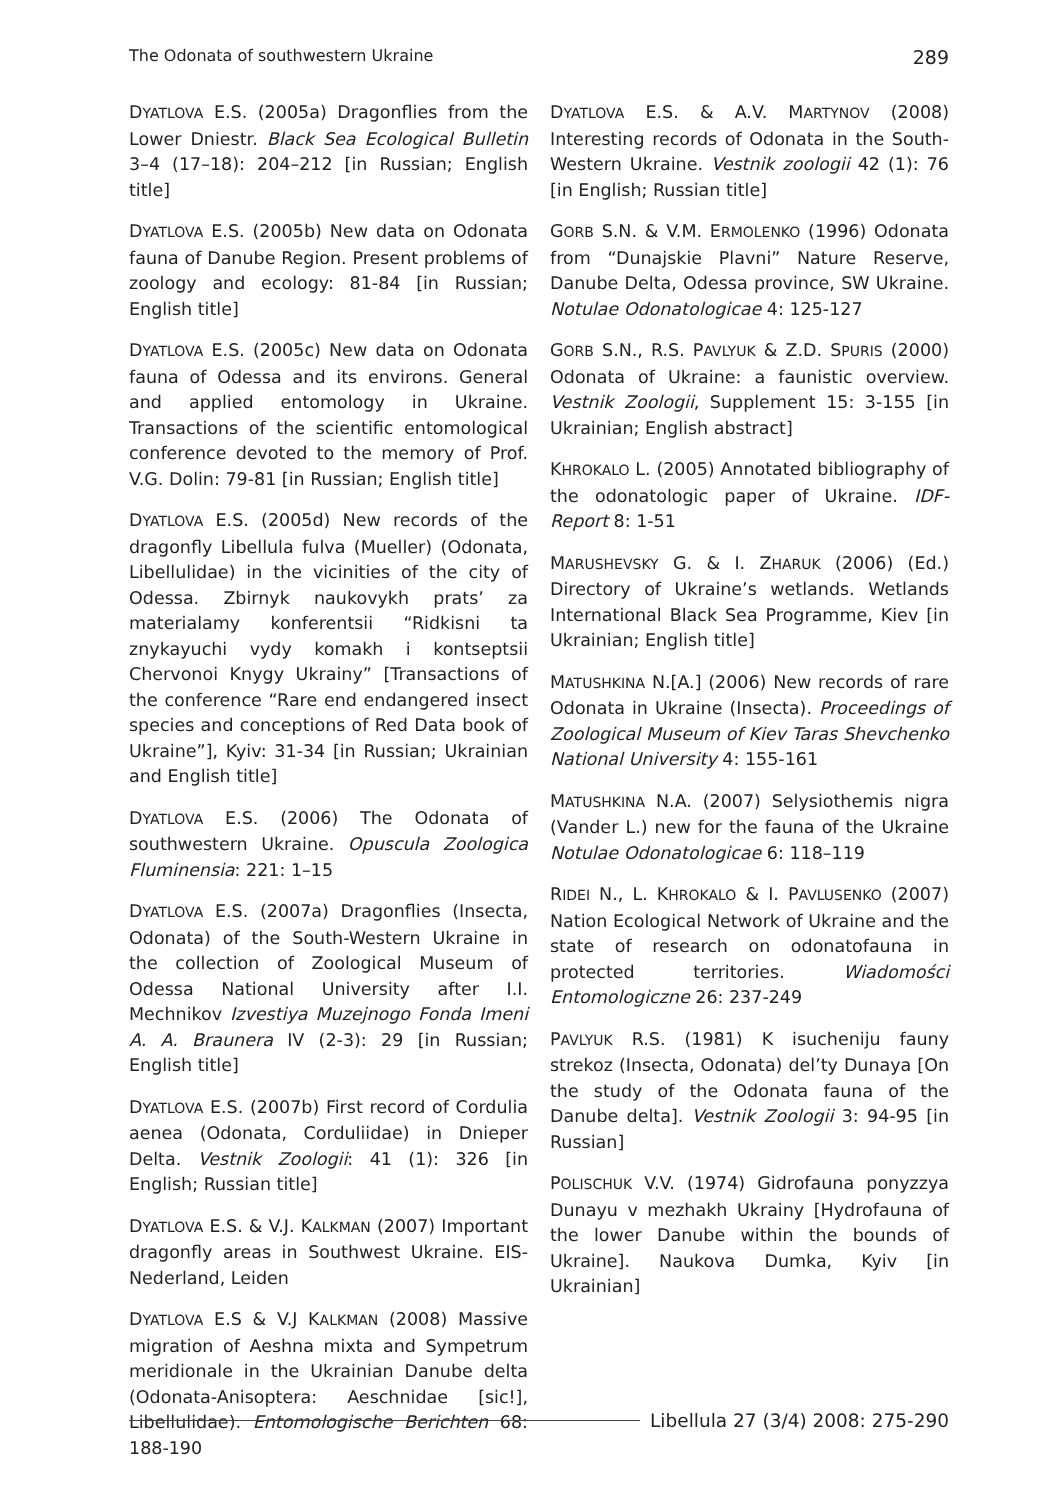The Odonata of southwestern Ukraine 289
DYATLOVA E.S. (2005a) Dragonflies from the Lower Dniestr. Black Sea Ecological Bulletin 3–4 (17–18): 204–212 [in Russian; English title]
DYATLOVA E.S. (2005b) New data on Odonata fauna of Danube Region. Present problems of zoology and ecology: 81-84 [in Russian; English title]
DYATLOVA E.S. (2005c) New data on Odonata fauna of Odessa and its environs. General and applied entomology in Ukraine. Transactions of the scientific entomological conference devoted to the memory of Prof. V.G. Dolin: 79-81 [in Russian; English title]
DYATLOVA E.S. (2005d) New records of the dragonfly Libellula fulva (Mueller) (Odonata, Libellulidae) in the vicinities of the city of Odessa. Zbirnyk naukovykh prats’ za materialamy konferentsii “Ridkisni ta znykayuchi vydy komakh i kontseptsii Chervonoi Knygy Ukrainy” [Transactions of the conference “Rare end endangered insect species and conceptions of Red Data book of Ukraine”], Kyiv: 31-34 [in Russian; Ukrainian and English title]
DYATLOVA E.S. (2006) The Odonata of southwestern Ukraine. Opuscula Zoologica Fluminensia: 221: 1–15
DYATLOVA E.S. (2007a) Dragonflies (Insecta, Odonata) of the South-Western Ukraine in the collection of Zoological Museum of Odessa National University after I.I. Mechnikov Izvestiya Muzejnogo Fonda Imeni A. A. Braunera IV (2-3): 29 [in Russian; English title]
DYATLOVA E.S. (2007b) First record of Cordulia aenea (Odonata, Corduliidae) in Dnieper Delta. Vestnik Zoologii: 41 (1): 326 [in English; Russian title]
DYATLOVA E.S. & V.J. KALKMAN (2007) Important dragonfly areas in Southwest Ukraine. EIS-Nederland, Leiden
DYATLOVA E.S & V.J KALKMAN (2008) Massive migration of Aeshna mixta and Sympetrum meridionale in the Ukrainian Danube delta (Odonata-Anisoptera: Aeschnidae [sic!], Libellulidae). Entomologische Berichten 68: 188-190
DYATLOVA E.S. & A.V. MARTYNOV (2008) Interesting records of Odonata in the South-Western Ukraine. Vestnik zoologii 42 (1): 76 [in English; Russian title]
GORB S.N. & V.M. ERMOLENKO (1996) Odonata from “Dunajskie Plavni” Nature Reserve, Danube Delta, Odessa province, SW Ukraine. Notulae Odonatologicae 4: 125-127
GORB S.N., R.S. PAVLYUK & Z.D. SPURIS (2000) Odonata of Ukraine: a faunistic overview. Vestnik Zoologii, Supplement 15: 3-155 [in Ukrainian; English abstract]
KHROKALO L. (2005) Annotated bibliography of the odonatologic paper of Ukraine. IDF-Report 8: 1-51
MARUSHEVSKY G. & I. ZHARUK (2006) (Ed.) Directory of Ukraine’s wetlands. Wetlands International Black Sea Programme, Kiev [in Ukrainian; English title]
MATUSHKINA N.[A.] (2006) New records of rare Odonata in Ukraine (Insecta). Proceedings of Zoological Museum of Kiev Taras Shevchenko National University 4: 155-161
MATUSHKINA N.A. (2007) Selysiothemis nigra (Vander L.) new for the fauna of the Ukraine Notulae Odonatologicae 6: 118–119
RIDEI N., L. KHROKALO & I. PAVLUSENKO (2007) Nation Ecological Network of Ukraine and the state of research on odonatofauna in protected territories. Wiadomości Entomologiczne 26: 237-249
PAVLYUK R.S. (1981) K isucheniju fauny strekoz (Insecta, Odonata) del’ty Dunaya [On the study of the Odonata fauna of the Danube delta]. Vestnik Zoologii 3: 94-95 [in Russian]
POLISCHUK V.V. (1974) Gidrofauna ponyzzya Dunayu v mezhakh Ukrainy [Hydrofauna of the lower Danube within the bounds of Ukraine]. Naukova Dumka, Kyiv [in Ukrainian]
Libellula 27 (3/4) 2008: 275-290